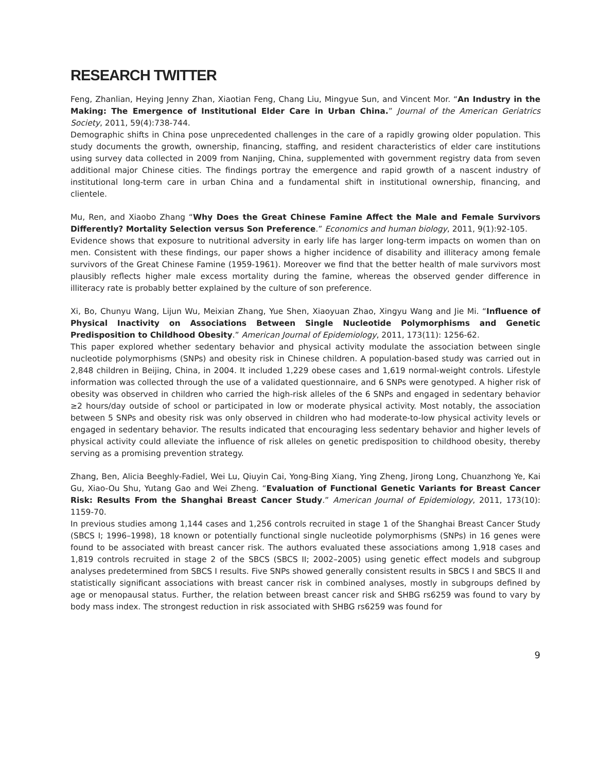RESEARCH TWITTER
Feng, Zhanlian, Heying Jenny Zhan, Xiaotian Feng, Chang Liu, Mingyue Sun, and Vincent Mor. “An Industry in the Making: The Emergence of Institutional Elder Care in Urban China.” Journal of the American Geriatrics Society, 2011, 59(4):738-744.
Demographic shifts in China pose unprecedented challenges in the care of a rapidly growing older population. This study documents the growth, ownership, financing, staffing, and resident characteristics of elder care institutions using survey data collected in 2009 from Nanjing, China, supplemented with government registry data from seven additional major Chinese cities. The findings portray the emergence and rapid growth of a nascent industry of institutional long-term care in urban China and a fundamental shift in institutional ownership, financing, and clientele.
Mu, Ren, and Xiaobo Zhang “Why Does the Great Chinese Famine Affect the Male and Female Survivors Differently? Mortality Selection versus Son Preference.” Economics and human biology, 2011, 9(1):92-105.
Evidence shows that exposure to nutritional adversity in early life has larger long-term impacts on women than on men. Consistent with these findings, our paper shows a higher incidence of disability and illiteracy among female survivors of the Great Chinese Famine (1959-1961). Moreover we find that the better health of male survivors most plausibly reflects higher male excess mortality during the famine, whereas the observed gender difference in illiteracy rate is probably better explained by the culture of son preference.
Xi, Bo, Chunyu Wang, Lijun Wu, Meixian Zhang, Yue Shen, Xiaoyuan Zhao, Xingyu Wang and Jie Mi. “Influence of Physical Inactivity on Associations Between Single Nucleotide Polymorphisms and Genetic Predisposition to Childhood Obesity.” American Journal of Epidemiology, 2011, 173(11): 1256-62.
This paper explored whether sedentary behavior and physical activity modulate the association between single nucleotide polymorphisms (SNPs) and obesity risk in Chinese children. A population-based study was carried out in 2,848 children in Beijing, China, in 2004. It included 1,229 obese cases and 1,619 normal-weight controls. Lifestyle information was collected through the use of a validated questionnaire, and 6 SNPs were genotyped. A higher risk of obesity was observed in children who carried the high-risk alleles of the 6 SNPs and engaged in sedentary behavior ≥2 hours/day outside of school or participated in low or moderate physical activity. Most notably, the association between 5 SNPs and obesity risk was only observed in children who had moderate-to-low physical activity levels or engaged in sedentary behavior. The results indicated that encouraging less sedentary behavior and higher levels of physical activity could alleviate the influence of risk alleles on genetic predisposition to childhood obesity, thereby serving as a promising prevention strategy.
Zhang, Ben, Alicia Beeghly-Fadiel, Wei Lu, Qiuyin Cai, Yong-Bing Xiang, Ying Zheng, Jirong Long, Chuanzhong Ye, Kai Gu, Xiao-Ou Shu, Yutang Gao and Wei Zheng. “Evaluation of Functional Genetic Variants for Breast Cancer Risk: Results From the Shanghai Breast Cancer Study.” American Journal of Epidemiology, 2011, 173(10): 1159-70.
In previous studies among 1,144 cases and 1,256 controls recruited in stage 1 of the Shanghai Breast Cancer Study (SBCS I; 1996–1998), 18 known or potentially functional single nucleotide polymorphisms (SNPs) in 16 genes were found to be associated with breast cancer risk. The authors evaluated these associations among 1,918 cases and 1,819 controls recruited in stage 2 of the SBCS (SBCS II; 2002–2005) using genetic effect models and subgroup analyses predetermined from SBCS I results. Five SNPs showed generally consistent results in SBCS I and SBCS II and statistically significant associations with breast cancer risk in combined analyses, mostly in subgroups defined by age or menopausal status. Further, the relation between breast cancer risk and SHBG rs6259 was found to vary by body mass index. The strongest reduction in risk associated with SHBG rs6259 was found for
9